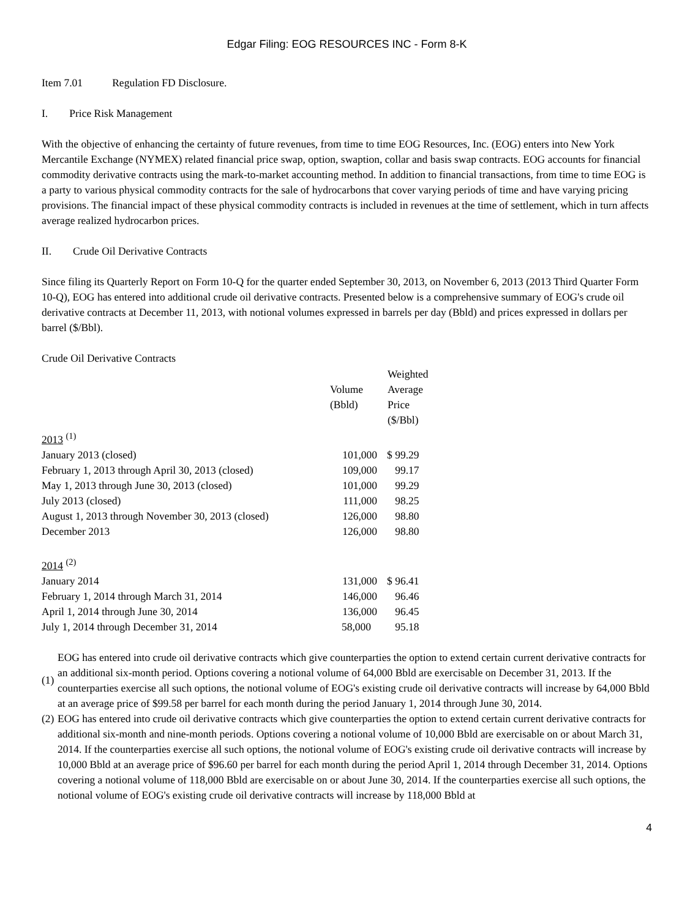Edgar Filing: EOG RESOURCES INC - Form 8-K
Item 7.01 Regulation FD Disclosure.
I. Price Risk Management
With the objective of enhancing the certainty of future revenues, from time to time EOG Resources, Inc. (EOG) enters into New York Mercantile Exchange (NYMEX) related financial price swap, option, swaption, collar and basis swap contracts. EOG accounts for financial commodity derivative contracts using the mark-to-market accounting method. In addition to financial transactions, from time to time EOG is a party to various physical commodity contracts for the sale of hydrocarbons that cover varying periods of time and have varying pricing provisions. The financial impact of these physical commodity contracts is included in revenues at the time of settlement, which in turn affects average realized hydrocarbon prices.
II. Crude Oil Derivative Contracts
Since filing its Quarterly Report on Form 10-Q for the quarter ended September 30, 2013, on November 6, 2013 (2013 Third Quarter Form 10-Q), EOG has entered into additional crude oil derivative contracts. Presented below is a comprehensive summary of EOG's crude oil derivative contracts at December 11, 2013, with notional volumes expressed in barrels per day (Bbld) and prices expressed in dollars per barrel ($/Bbl).
Crude Oil Derivative Contracts
| | Volume (Bbld) | Weighted Average Price ($/Bbl) |
| --- | --- | --- |
| 2013 <sup>(1)</sup> | | |
| January 2013 (closed) | 101,000 | $ 99.29 |
| February 1, 2013 through April 30, 2013 (closed) | 109,000 | 99.17 |
| May 1, 2013 through June 30, 2013 (closed) | 101,000 | 99.29 |
| July 2013 (closed) | 111,000 | 98.25 |
| August 1, 2013 through November 30, 2013 (closed) | 126,000 | 98.80 |
| December 2013 | 126,000 | 98.80 |
| 2014 <sup>(2)</sup> | | |
| January 2014 | 131,000 | $ 96.41 |
| February 1, 2014 through March 31, 2014 | 146,000 | 96.46 |
| April 1, 2014 through June 30, 2014 | 136,000 | 96.45 |
| July 1, 2014 through December 31, 2014 | 58,000 | 95.18 |
(1) EOG has entered into crude oil derivative contracts which give counterparties the option to extend certain current derivative contracts for an additional six-month period. Options covering a notional volume of 64,000 Bbld are exercisable on December 31, 2013. If the counterparties exercise all such options, the notional volume of EOG's existing crude oil derivative contracts will increase by 64,000 Bbld at an average price of $99.58 per barrel for each month during the period January 1, 2014 through June 30, 2014.
(2) EOG has entered into crude oil derivative contracts which give counterparties the option to extend certain current derivative contracts for additional six-month and nine-month periods. Options covering a notional volume of 10,000 Bbld are exercisable on or about March 31, 2014. If the counterparties exercise all such options, the notional volume of EOG's existing crude oil derivative contracts will increase by 10,000 Bbld at an average price of $96.60 per barrel for each month during the period April 1, 2014 through December 31, 2014. Options covering a notional volume of 118,000 Bbld are exercisable on or about June 30, 2014. If the counterparties exercise all such options, the notional volume of EOG's existing crude oil derivative contracts will increase by 118,000 Bbld at
4